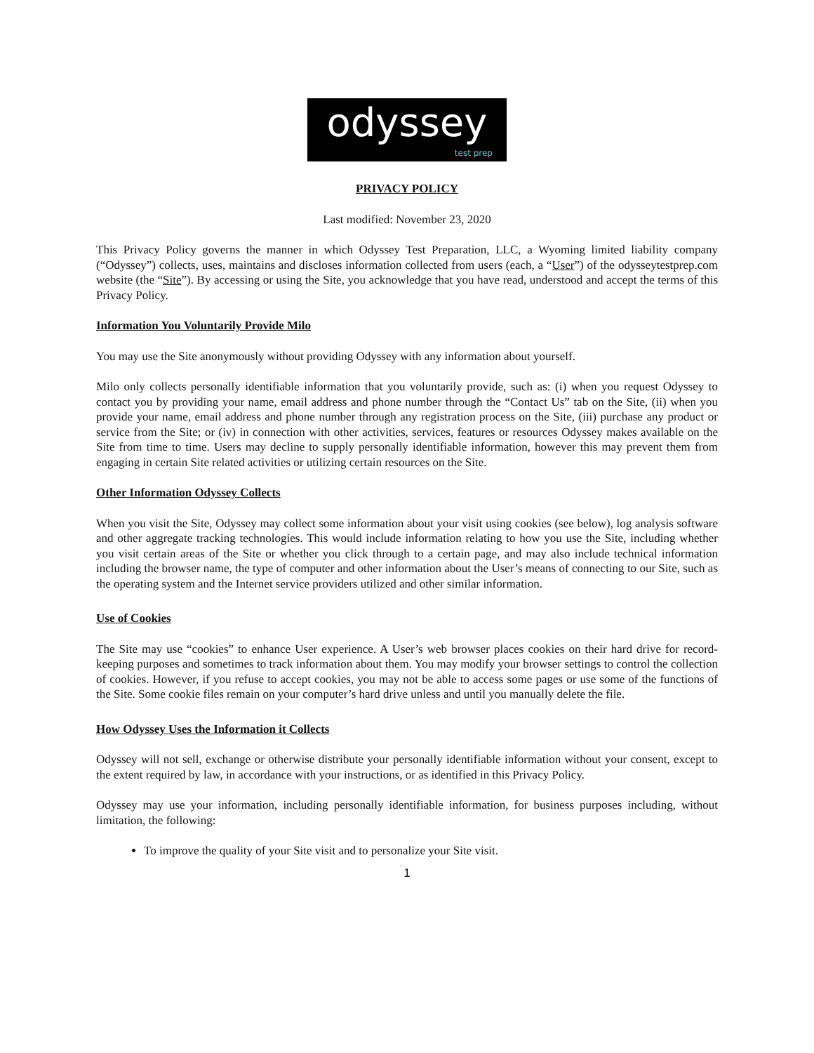odyssey
test prep
PRIVACY POLICY
Last modified: November 23, 2020
This Privacy Policy governs the manner in which Odyssey Test Preparation, LLC, a Wyoming limited liability company (“Odyssey”) collects, uses, maintains and discloses information collected from users (each, a “User”) of the odysseytestprep.com website (the “Site”). By accessing or using the Site, you acknowledge that you have read, understood and accept the terms of this Privacy Policy.
Information You Voluntarily Provide Milo
You may use the Site anonymously without providing Odyssey with any information about yourself.
Milo only collects personally identifiable information that you voluntarily provide, such as: (i) when you request Odyssey to contact you by providing your name, email address and phone number through the “Contact Us” tab on the Site, (ii) when you provide your name, email address and phone number through any registration process on the Site, (iii) purchase any product or service from the Site; or (iv) in connection with other activities, services, features or resources Odyssey makes available on the Site from time to time. Users may decline to supply personally identifiable information, however this may prevent them from engaging in certain Site related activities or utilizing certain resources on the Site.
Other Information Odyssey Collects
When you visit the Site, Odyssey may collect some information about your visit using cookies (see below), log analysis software and other aggregate tracking technologies. This would include information relating to how you use the Site, including whether you visit certain areas of the Site or whether you click through to a certain page, and may also include technical information including the browser name, the type of computer and other information about the User’s means of connecting to our Site, such as the operating system and the Internet service providers utilized and other similar information.
Use of Cookies
The Site may use “cookies” to enhance User experience. A User’s web browser places cookies on their hard drive for record-keeping purposes and sometimes to track information about them. You may modify your browser settings to control the collection of cookies. However, if you refuse to accept cookies, you may not be able to access some pages or use some of the functions of the Site. Some cookie files remain on your computer’s hard drive unless and until you manually delete the file.
How Odyssey Uses the Information it Collects
Odyssey will not sell, exchange or otherwise distribute your personally identifiable information without your consent, except to the extent required by law, in accordance with your instructions, or as identified in this Privacy Policy.
Odyssey may use your information, including personally identifiable information, for business purposes including, without limitation, the following:
To improve the quality of your Site visit and to personalize your Site visit.
1